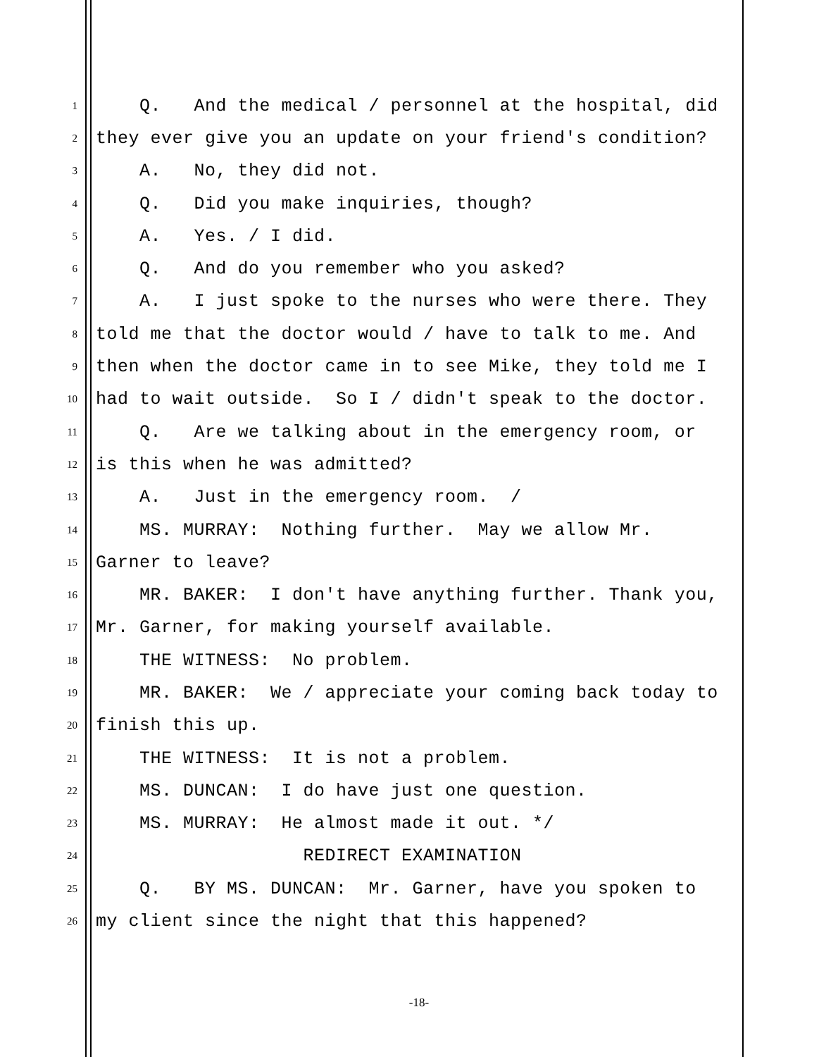1 Q. And the medical / personnel at the hospital, did
2 they ever give you an update on your friend's condition?
3 A. No, they did not.
4 Q. Did you make inquiries, though?
5 A. Yes. / I did.
6 Q. And do you remember who you asked?
7 A. I just spoke to the nurses who were there. They
8 told me that the doctor would / have to talk to me. And
9 then when the doctor came in to see Mike, they told me I
10 had to wait outside. So I / didn't speak to the doctor.
11 Q. Are we talking about in the emergency room, or
12 is this when he was admitted?
13 A. Just in the emergency room. /
14 MS. MURRAY: Nothing further. May we allow Mr.
15 Garner to leave?
16 MR. BAKER: I don't have anything further. Thank you,
17 Mr. Garner, for making yourself available.
18 THE WITNESS: No problem.
19 MR. BAKER: We / appreciate your coming back today to
20 finish this up.
21 THE WITNESS: It is not a problem.
22 MS. DUNCAN: I do have just one question.
23 MS. MURRAY: He almost made it out. */
24 REDIRECT EXAMINATION
25 Q. BY MS. DUNCAN: Mr. Garner, have you spoken to
26 my client since the night that this happened?
-18-